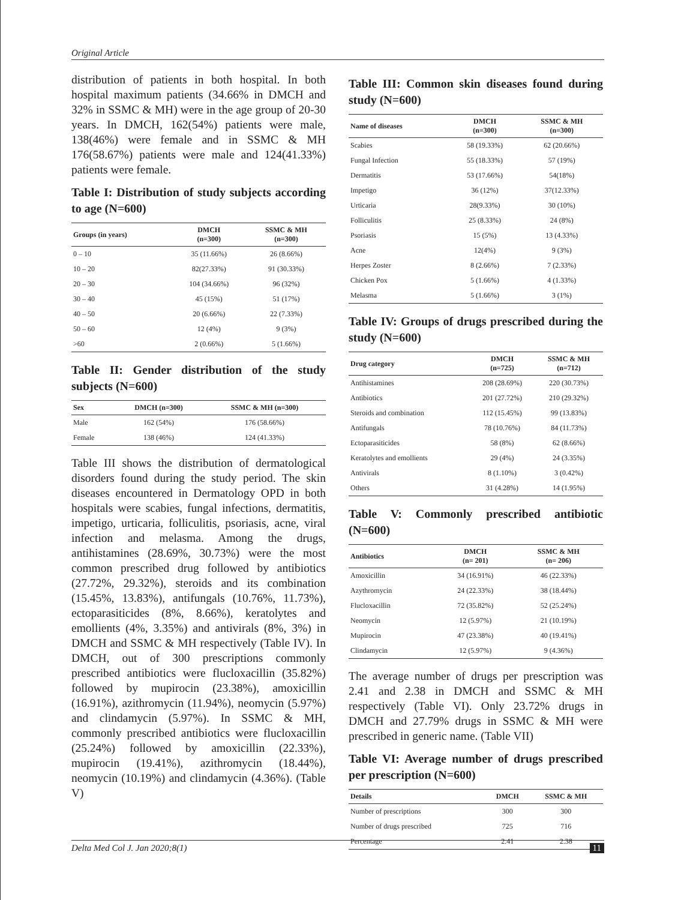Original Article
distribution of patients in both hospital. In both hospital maximum patients (34.66% in DMCH and 32% in SSMC & MH) were in the age group of 20-30 years. In DMCH, 162(54%) patients were male, 138(46%) were female and in SSMC & MH 176(58.67%) patients were male and 124(41.33%) patients were female.
Table I: Distribution of study subjects according to age (N=600)
| Groups (in years) | DMCH (n=300) | SSMC & MH (n=300) |
| --- | --- | --- |
| 0 – 10 | 35 (11.66%) | 26 (8.66%) |
| 10 – 20 | 82(27.33%) | 91 (30.33%) |
| 20 – 30 | 104 (34.66%) | 96 (32%) |
| 30 – 40 | 45 (15%) | 51 (17%) |
| 40 – 50 | 20 (6.66%) | 22 (7.33%) |
| 50 – 60 | 12 (4%) | 9 (3%) |
| >60 | 2 (0.66%) | 5 (1.66%) |
Table II: Gender distribution of the study subjects (N=600)
| Sex | DMCH (n=300) | SSMC & MH (n=300) |
| --- | --- | --- |
| Male | 162 (54%) | 176 (58.66%) |
| Female | 138 (46%) | 124 (41.33%) |
Table III shows the distribution of dermatological disorders found during the study period. The skin diseases encountered in Dermatology OPD in both hospitals were scabies, fungal infections, dermatitis, impetigo, urticaria, folliculitis, psoriasis, acne, viral infection and melasma. Among the drugs, antihistamines (28.69%, 30.73%) were the most common prescribed drug followed by antibiotics (27.72%, 29.32%), steroids and its combination (15.45%, 13.83%), antifungals (10.76%, 11.73%), ectoparasiticides (8%, 8.66%), keratolytes and emollients (4%, 3.35%) and antivirals (8%, 3%) in DMCH and SSMC & MH respectively (Table IV). In DMCH, out of 300 prescriptions commonly prescribed antibiotics were flucloxacillin (35.82%) followed by mupirocin (23.38%), amoxicillin (16.91%), azithromycin (11.94%), neomycin (5.97%) and clindamycin (5.97%). In SSMC & MH, commonly prescribed antibiotics were flucloxacillin (25.24%) followed by amoxicillin (22.33%), mupirocin (19.41%), azithromycin (18.44%), neomycin (10.19%) and clindamycin (4.36%). (Table V)
Table III: Common skin diseases found during study (N=600)
| Name of diseases | DMCH (n=300) | SSMC & MH (n=300) |
| --- | --- | --- |
| Scabies | 58 (19.33%) | 62 (20.66%) |
| Fungal Infection | 55 (18.33%) | 57 (19%) |
| Dermatitis | 53 (17.66%) | 54(18%) |
| Impetigo | 36 (12%) | 37(12.33%) |
| Urticaria | 28(9.33%) | 30 (10%) |
| Folliculitis | 25 (8.33%) | 24 (8%) |
| Psoriasis | 15 (5%) | 13 (4.33%) |
| Acne | 12(4%) | 9 (3%) |
| Herpes Zoster | 8 (2.66%) | 7 (2.33%) |
| Chicken Pox | 5 (1.66%) | 4 (1.33%) |
| Melasma | 5 (1.66%) | 3 (1%) |
Table IV: Groups of drugs prescribed during the study (N=600)
| Drug category | DMCH (n=725) | SSMC & MH (n=712) |
| --- | --- | --- |
| Antihistamines | 208 (28.69%) | 220 (30.73%) |
| Antibiotics | 201 (27.72%) | 210 (29.32%) |
| Steroids and combination | 112 (15.45%) | 99 (13.83%) |
| Antifungals | 78 (10.76%) | 84 (11.73%) |
| Ectoparasiticides | 58 (8%) | 62 (8.66%) |
| Keratolytes and emollients | 29 (4%) | 24 (3.35%) |
| Antivirals | 8 (1.10%) | 3 (0.42%) |
| Others | 31 (4.28%) | 14 (1.95%) |
Table V: Commonly prescribed antibiotic (N=600)
| Antibiotics | DMCH (n= 201) | SSMC & MH (n= 206) |
| --- | --- | --- |
| Amoxicillin | 34 (16.91%) | 46 (22.33%) |
| Azythromycin | 24 (22.33%) | 38 (18.44%) |
| Flucloxacillin | 72 (35.82%) | 52 (25.24%) |
| Neomycin | 12 (5.97%) | 21 (10.19%) |
| Mupirocin | 47 (23.38%) | 40 (19.41%) |
| Clindamycin | 12 (5.97%) | 9 (4.36%) |
The average number of drugs per prescription was 2.41 and 2.38 in DMCH and SSMC & MH respectively (Table VI). Only 23.72% drugs in DMCH and 27.79% drugs in SSMC & MH were prescribed in generic name. (Table VII)
Table VI: Average number of drugs prescribed per prescription (N=600)
| Details | DMCH | SSMC & MH |
| --- | --- | --- |
| Number of prescriptions | 300 | 300 |
| Number of drugs prescribed | 725 | 716 |
| Percentage | 2.41 | 2.38 |
Delta Med Col J. Jan 2020;8(1) 11